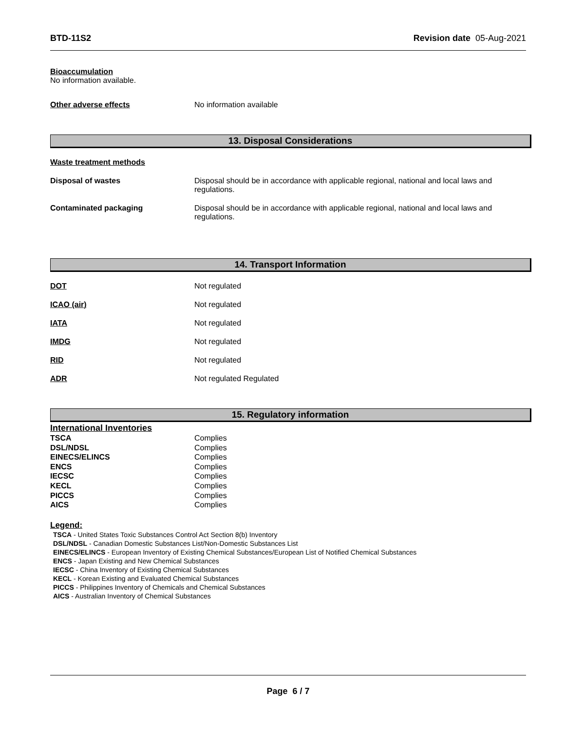BTD-11S2 Revision date 05-Aug-2021
Bioaccumulation
No information available.
Other adverse effects No information available
13. Disposal Considerations
Waste treatment methods
Disposal of wastes Disposal should be in accordance with applicable regional, national and local laws and regulations.
Contaminated packaging Disposal should be in accordance with applicable regional, national and local laws and regulations.
14. Transport Information
DOT Not regulated
ICAO (air) Not regulated
IATA Not regulated
IMDG Not regulated
RID Not regulated
ADR Not regulated Regulated
15. Regulatory information
International Inventories
| TSCA | Complies |
| DSL/NDSL | Complies |
| EINECS/ELINCS | Complies |
| ENCS | Complies |
| IECSC | Complies |
| KECL | Complies |
| PICCS | Complies |
| AICS | Complies |
Legend:
TSCA - United States Toxic Substances Control Act Section 8(b) Inventory
DSL/NDSL - Canadian Domestic Substances List/Non-Domestic Substances List
EINECS/ELINCS - European Inventory of Existing Chemical Substances/European List of Notified Chemical Substances
ENCS - Japan Existing and New Chemical Substances
IECSC - China Inventory of Existing Chemical Substances
KECL - Korean Existing and Evaluated Chemical Substances
PICCS - Philippines Inventory of Chemicals and Chemical Substances
AICS - Australian Inventory of Chemical Substances
Page 6 / 7